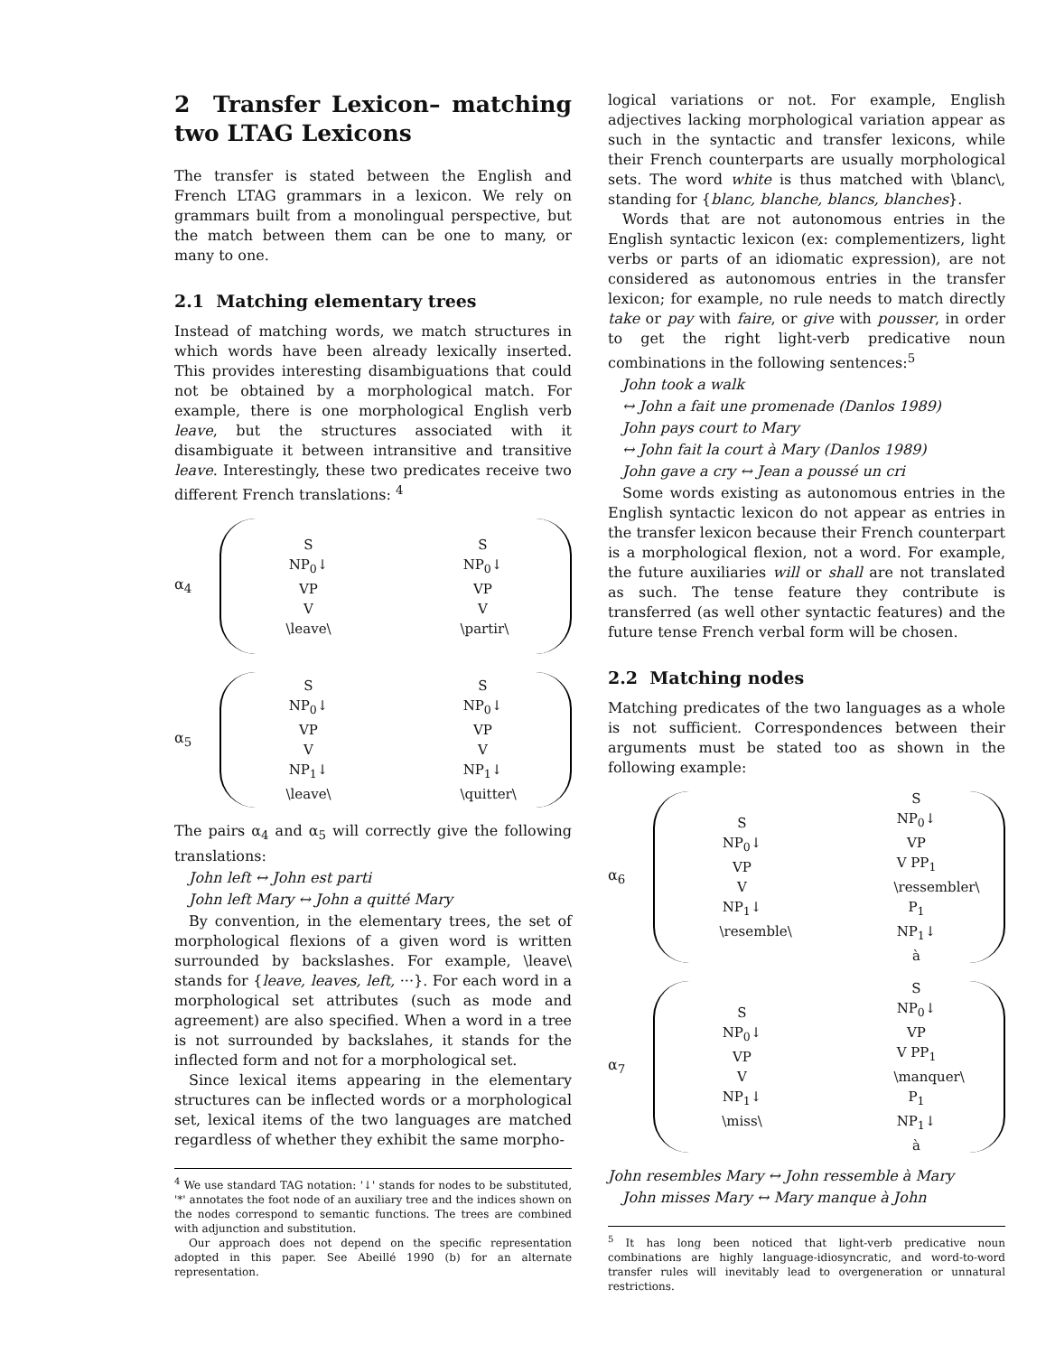2 Transfer Lexicon– matching two LTAG Lexicons
The transfer is stated between the English and French LTAG grammars in a lexicon. We rely on grammars built from a monolingual perspective, but the match between them can be one to many, or many to one.
2.1 Matching elementary trees
Instead of matching words, we match structures in which words have been already lexically inserted. This provides interesting disambiguations that could not be obtained by a morphological match. For example, there is one morphological English verb leave, but the structures associated with it disambiguate it between intransitive and transitive leave. Interestingly, these two predicates receive two different French translations: <sup>4</sup>
α<sub>4</sub>
S
NP<sub>0</sub>↓ VP
V
\leave\ S
NP<sub>0</sub>↓ VP
V
\partir\
α<sub>5</sub>
S
NP<sub>0</sub>↓ VP
V NP<sub>1</sub>↓
\leave\ S
NP<sub>0</sub>↓ VP
V NP<sub>1</sub>↓
\quitter\
The pairs α<sub>4</sub> and α<sub>5</sub> will correctly give the following translations:
John left ↔ John est parti
John left Mary ↔ John a quitté Mary
By convention, in the elementary trees, the set of morphological flexions of a given word is written surrounded by backslashes. For example, \leave\ stands for {leave, leaves, left, ···}. For each word in a morphological set attributes (such as mode and agreement) are also specified. When a word in a tree is not surrounded by backslahes, it stands for the inflected form and not for a morphological set.
Since lexical items appearing in the elementary structures can be inflected words or a morphological set, lexical items of the two languages are matched regardless of whether they exhibit the same morpho-
<sup>4</sup> We use standard TAG notation: '↓' stands for nodes to be substituted, '*' annotates the foot node of an auxiliary tree and the indices shown on the nodes correspond to semantic functions. The trees are combined with adjunction and substitution.
Our approach does not depend on the specific representation adopted in this paper. See Abeillé 1990 (b) for an alternate representation.
logical variations or not. For example, English adjectives lacking morphological variation appear as such in the syntactic and transfer lexicons, while their French counterparts are usually morphological sets. The word white is thus matched with \blanc\, standing for {blanc, blanche, blancs, blanches}.
Words that are not autonomous entries in the English syntactic lexicon (ex: complementizers, light verbs or parts of an idiomatic expression), are not considered as autonomous entries in the transfer lexicon; for example, no rule needs to match directly take or pay with faire, or give with pousser, in order to get the right light-verb predicative noun combinations in the following sentences:<sup>5</sup>
John took a walk
↔ John a fait une promenade (Danlos 1989)
John pays court to Mary
↔ John fait la court à Mary (Danlos 1989)
John gave a cry ↔ Jean a poussé un cri
Some words existing as autonomous entries in the English syntactic lexicon do not appear as entries in the transfer lexicon because their French counterpart is a morphological flexion, not a word. For example, the future auxiliaries will or shall are not translated as such. The tense feature they contribute is transferred (as well other syntactic features) and the future tense French verbal form will be chosen.
2.2 Matching nodes
Matching predicates of the two languages as a whole is not sufficient. Correspondences between their arguments must be stated too as shown in the following example:
α<sub>6</sub>
S
NP<sub>0</sub>↓ VP
V NP<sub>1</sub>↓
\resemble\ S
NP<sub>0</sub>↓ VP
V PP<sub>1</sub>
\ressembler\ P<sub>1</sub> NP<sub>1</sub>↓
à
α<sub>7</sub>
S
NP<sub>0</sub>↓ VP
V NP<sub>1</sub>↓
\miss\ S
NP<sub>0</sub>↓ VP
V PP<sub>1</sub>
\manquer\ P<sub>1</sub> NP<sub>1</sub>↓
à
John resembles Mary ↔ John ressemble à Mary
John misses Mary ↔ Mary manque à John
<sup>5</sup> It has long been noticed that light-verb predicative noun combinations are highly language-idiosyncratic, and word-to-word transfer rules will inevitably lead to overgeneration or unnatural restrictions.